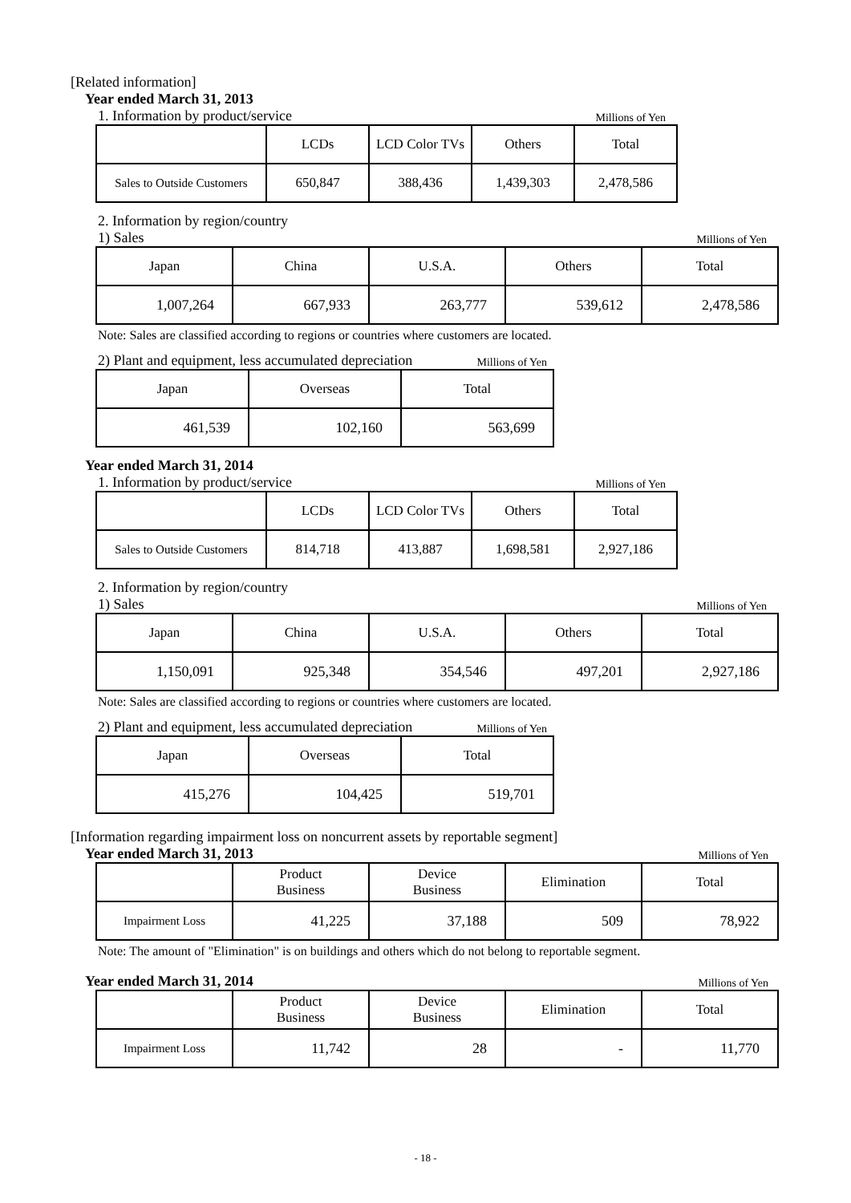[Related information]
Year ended March 31, 2013
1. Information by product/service Millions of Yen
| | LCDs | LCD Color TVs | Others | Total |
| Sales to Outside Customers | 650,847 | 388,436 | 1,439,303 | 2,478,586 |
2. Information by region/country
1) Sales Millions of Yen
| Japan | China | U.S.A. | Others | Total |
| 1,007,264 | 667,933 | 263,777 | 539,612 | 2,478,586 |
Note: Sales are classified according to regions or countries where customers are located.
2) Plant and equipment, less accumulated depreciation Millions of Yen
| Japan | Overseas | Total |
| 461,539 | 102,160 | 563,699 |
Year ended March 31, 2014
1. Information by product/service Millions of Yen
| | LCDs | LCD Color TVs | Others | Total |
| Sales to Outside Customers | 814,718 | 413,887 | 1,698,581 | 2,927,186 |
2. Information by region/country
1) Sales Millions of Yen
| Japan | China | U.S.A. | Others | Total |
| 1,150,091 | 925,348 | 354,546 | 497,201 | 2,927,186 |
Note: Sales are classified according to regions or countries where customers are located.
2) Plant and equipment, less accumulated depreciation Millions of Yen
| Japan | Overseas | Total |
| 415,276 | 104,425 | 519,701 |
[Information regarding impairment loss on noncurrent assets by reportable segment]
Year ended March 31, 2013 Millions of Yen
| | Product Business | Device Business | Elimination | Total |
| Impairment Loss | 41,225 | 37,188 | 509 | 78,922 |
Note: The amount of "Elimination" is on buildings and others which do not belong to reportable segment.
Year ended March 31, 2014 Millions of Yen
| | Product Business | Device Business | Elimination | Total |
| Impairment Loss | 11,742 | 28 | - | 11,770 |
- 18 -